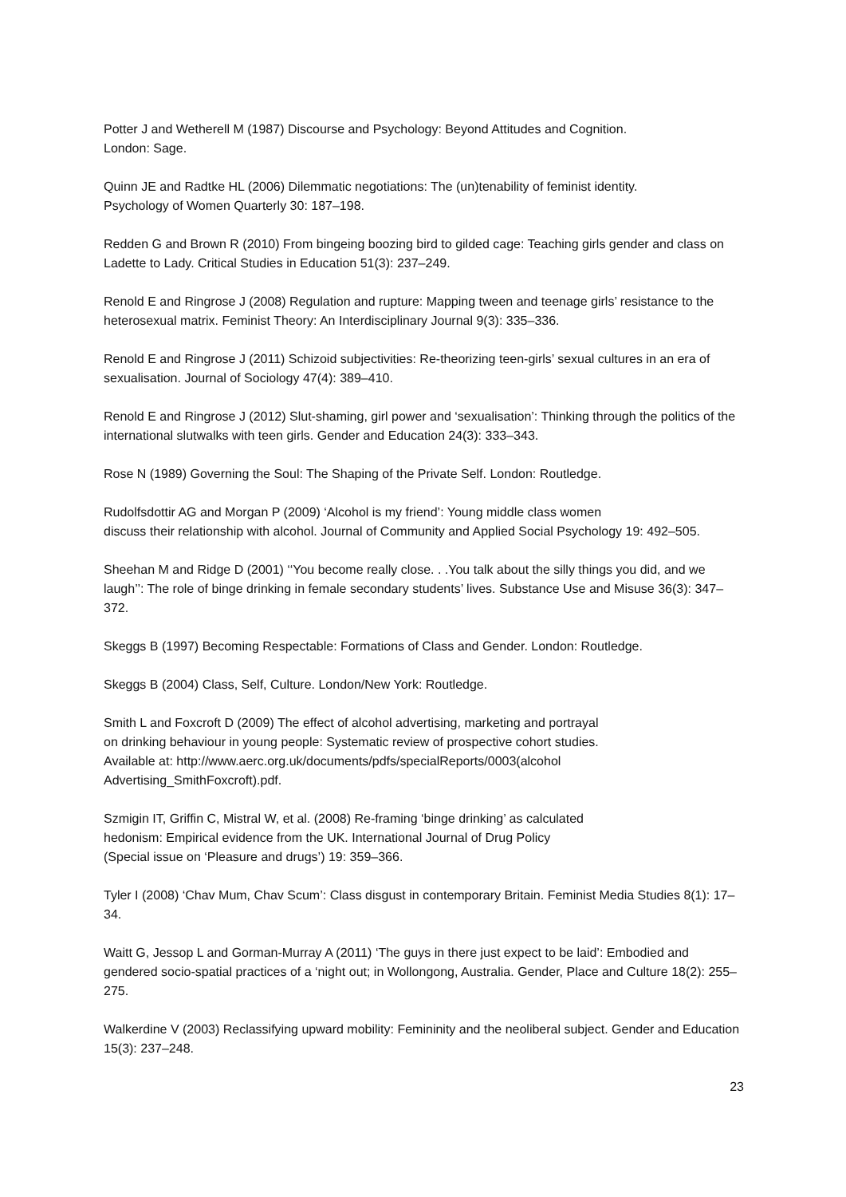Potter J and Wetherell M (1987) Discourse and Psychology: Beyond Attitudes and Cognition.
London: Sage.
Quinn JE and Radtke HL (2006) Dilemmatic negotiations: The (un)tenability of feminist identity.
Psychology of Women Quarterly 30: 187–198.
Redden G and Brown R (2010) From bingeing boozing bird to gilded cage: Teaching girls gender and class on Ladette to Lady. Critical Studies in Education 51(3): 237–249.
Renold E and Ringrose J (2008) Regulation and rupture: Mapping tween and teenage girls’ resistance to the heterosexual matrix. Feminist Theory: An Interdisciplinary Journal 9(3): 335–336.
Renold E and Ringrose J (2011) Schizoid subjectivities: Re-theorizing teen-girls’ sexual cultures in an era of sexualisation. Journal of Sociology 47(4): 389–410.
Renold E and Ringrose J (2012) Slut-shaming, girl power and ‘sexualisation’: Thinking through the politics of the international slutwalks with teen girls. Gender and Education 24(3): 333–343.
Rose N (1989) Governing the Soul: The Shaping of the Private Self. London: Routledge.
Rudolfsdottir AG and Morgan P (2009) ‘Alcohol is my friend’: Young middle class women
discuss their relationship with alcohol. Journal of Community and Applied Social Psychology 19: 492–505.
Sheehan M and Ridge D (2001) ‘‘You become really close. . .You talk about the silly things you did, and we laugh’’: The role of binge drinking in female secondary students’ lives. Substance Use and Misuse 36(3): 347–372.
Skeggs B (1997) Becoming Respectable: Formations of Class and Gender. London: Routledge.
Skeggs B (2004) Class, Self, Culture. London/New York: Routledge.
Smith L and Foxcroft D (2009) The effect of alcohol advertising, marketing and portrayal
on drinking behaviour in young people: Systematic review of prospective cohort studies.
Available at: http://www.aerc.org.uk/documents/pdfs/specialReports/0003(alcohol
Advertising_SmithFoxcroft).pdf.
Szmigin IT, Griffin C, Mistral W, et al. (2008) Re-framing ‘binge drinking’ as calculated
hedonism: Empirical evidence from the UK. International Journal of Drug Policy
(Special issue on ‘Pleasure and drugs’) 19: 359–366.
Tyler I (2008) ‘Chav Mum, Chav Scum’: Class disgust in contemporary Britain. Feminist Media Studies 8(1): 17–34.
Waitt G, Jessop L and Gorman-Murray A (2011) ‘The guys in there just expect to be laid’: Embodied and gendered socio-spatial practices of a ‘night out; in Wollongong, Australia. Gender, Place and Culture 18(2): 255–275.
Walkerdine V (2003) Reclassifying upward mobility: Femininity and the neoliberal subject. Gender and Education 15(3): 237–248.
23